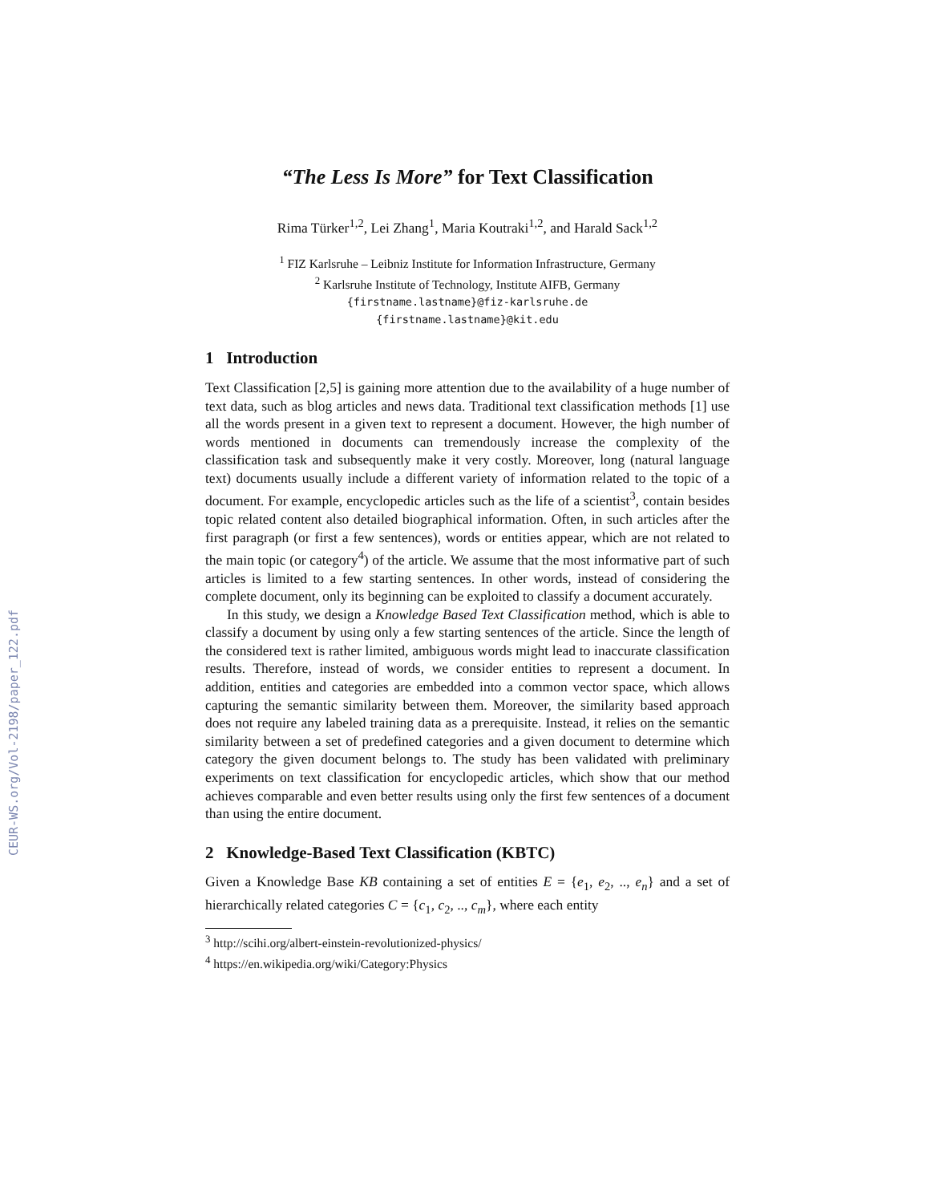CEUR-WS.org/Vol-2198/paper_122.pdf
“The Less Is More” for Text Classification
Rima Türker<sup>1,2</sup>, Lei Zhang<sup>1</sup>, Maria Koutraki<sup>1,2</sup>, and Harald Sack<sup>1,2</sup>
<sup>1</sup> FIZ Karlsruhe – Leibniz Institute for Information Infrastructure, Germany
<sup>2</sup> Karlsruhe Institute of Technology, Institute AIFB, Germany
{firstname.lastname}@fiz-karlsruhe.de
{firstname.lastname}@kit.edu
1 Introduction
Text Classification [2,5] is gaining more attention due to the availability of a huge number of text data, such as blog articles and news data. Traditional text classification methods [1] use all the words present in a given text to represent a document. However, the high number of words mentioned in documents can tremendously increase the complexity of the classification task and subsequently make it very costly. Moreover, long (natural language text) documents usually include a different variety of information related to the topic of a document. For example, encyclopedic articles such as the life of a scientist<sup>3</sup>, contain besides topic related content also detailed biographical information. Often, in such articles after the first paragraph (or first a few sentences), words or entities appear, which are not related to the main topic (or category<sup>4</sup>) of the article. We assume that the most informative part of such articles is limited to a few starting sentences. In other words, instead of considering the complete document, only its beginning can be exploited to classify a document accurately.
In this study, we design a Knowledge Based Text Classification method, which is able to classify a document by using only a few starting sentences of the article. Since the length of the considered text is rather limited, ambiguous words might lead to inaccurate classification results. Therefore, instead of words, we consider entities to represent a document. In addition, entities and categories are embedded into a common vector space, which allows capturing the semantic similarity between them. Moreover, the similarity based approach does not require any labeled training data as a prerequisite. Instead, it relies on the semantic similarity between a set of predefined categories and a given document to determine which category the given document belongs to. The study has been validated with preliminary experiments on text classification for encyclopedic articles, which show that our method achieves comparable and even better results using only the first few sentences of a document than using the entire document.
2 Knowledge-Based Text Classification (KBTC)
Given a Knowledge Base KB containing a set of entities E = {e<sub>1</sub>, e<sub>2</sub>, .., e<sub>n</sub>} and a set of hierarchically related categories C = {c<sub>1</sub>, c<sub>2</sub>, .., c<sub>m</sub>}, where each entity
<sup>3</sup> http://scihi.org/albert-einstein-revolutionized-physics/
<sup>4</sup> https://en.wikipedia.org/wiki/Category:Physics